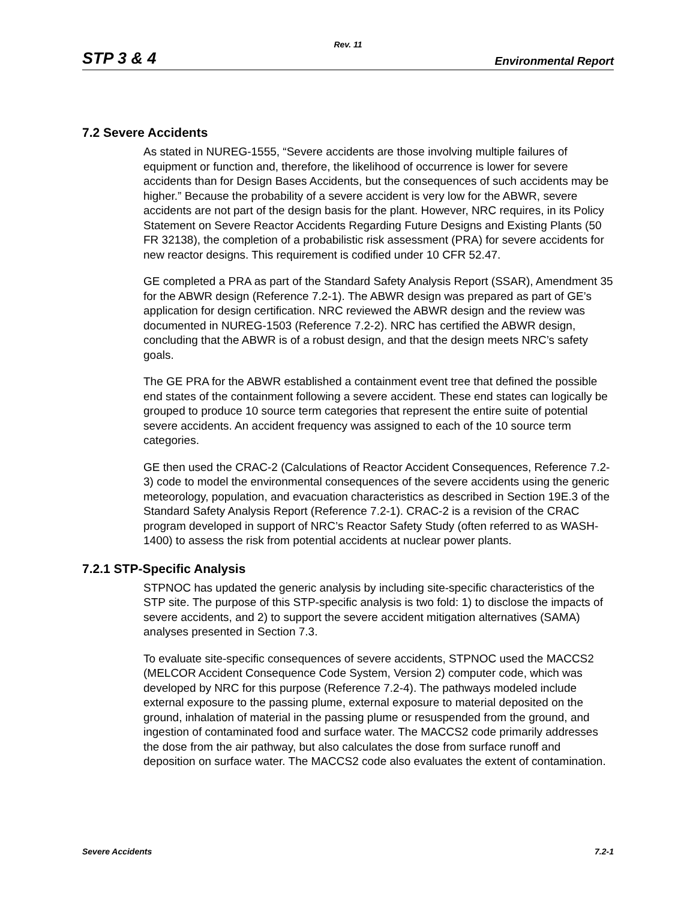Rev. 11
STP 3 & 4 Environmental Report
7.2 Severe Accidents
As stated in NUREG-1555, “Severe accidents are those involving multiple failures of equipment or function and, therefore, the likelihood of occurrence is lower for severe accidents than for Design Bases Accidents, but the consequences of such accidents may be higher.” Because the probability of a severe accident is very low for the ABWR, severe accidents are not part of the design basis for the plant. However, NRC requires, in its Policy Statement on Severe Reactor Accidents Regarding Future Designs and Existing Plants (50 FR 32138), the completion of a probabilistic risk assessment (PRA) for severe accidents for new reactor designs. This requirement is codified under 10 CFR 52.47.
GE completed a PRA as part of the Standard Safety Analysis Report (SSAR), Amendment 35 for the ABWR design (Reference 7.2-1). The ABWR design was prepared as part of GE’s application for design certification. NRC reviewed the ABWR design and the review was documented in NUREG-1503 (Reference 7.2-2). NRC has certified the ABWR design, concluding that the ABWR is of a robust design, and that the design meets NRC’s safety goals.
The GE PRA for the ABWR established a containment event tree that defined the possible end states of the containment following a severe accident. These end states can logically be grouped to produce 10 source term categories that represent the entire suite of potential severe accidents. An accident frequency was assigned to each of the 10 source term categories.
GE then used the CRAC-2 (Calculations of Reactor Accident Consequences, Reference 7.2-3) code to model the environmental consequences of the severe accidents using the generic meteorology, population, and evacuation characteristics as described in Section 19E.3 of the Standard Safety Analysis Report (Reference 7.2-1). CRAC-2 is a revision of the CRAC program developed in support of NRC’s Reactor Safety Study (often referred to as WASH-1400) to assess the risk from potential accidents at nuclear power plants.
7.2.1 STP-Specific Analysis
STPNOC has updated the generic analysis by including site-specific characteristics of the STP site. The purpose of this STP-specific analysis is two fold: 1) to disclose the impacts of severe accidents, and 2) to support the severe accident mitigation alternatives (SAMA) analyses presented in Section 7.3.
To evaluate site-specific consequences of severe accidents, STPNOC used the MACCS2 (MELCOR Accident Consequence Code System, Version 2) computer code, which was developed by NRC for this purpose (Reference 7.2-4). The pathways modeled include external exposure to the passing plume, external exposure to material deposited on the ground, inhalation of material in the passing plume or resuspended from the ground, and ingestion of contaminated food and surface water. The MACCS2 code primarily addresses the dose from the air pathway, but also calculates the dose from surface runoff and deposition on surface water. The MACCS2 code also evaluates the extent of contamination.
Severe Accidents 7.2-1